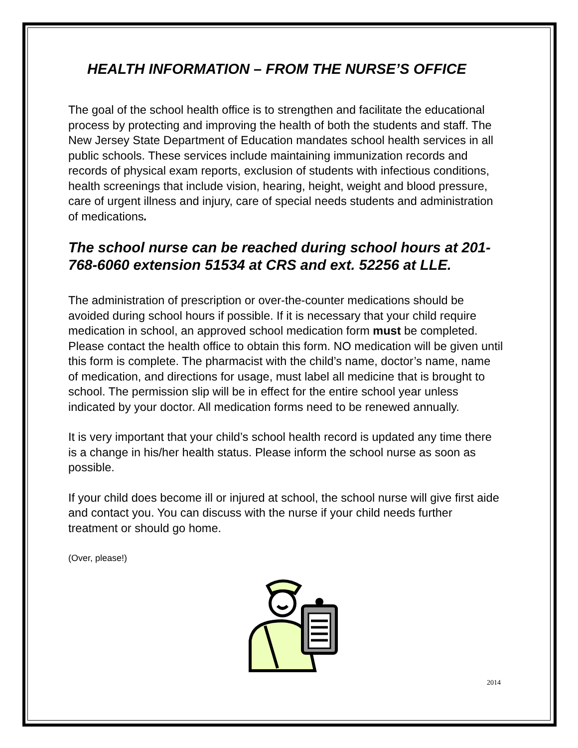HEALTH INFORMATION – FROM THE NURSE’S OFFICE
The goal of the school health office is to strengthen and facilitate the educational process by protecting and improving the health of both the students and staff. The New Jersey State Department of Education mandates school health services in all public schools. These services include maintaining immunization records and records of physical exam reports, exclusion of students with infectious conditions, health screenings that include vision, hearing, height, weight and blood pressure, care of urgent illness and injury, care of special needs students and administration of medications.
The school nurse can be reached during school hours at 201-768-6060 extension 51534 at CRS and ext. 52256 at LLE.
The administration of prescription or over-the-counter medications should be avoided during school hours if possible. If it is necessary that your child require medication in school, an approved school medication form must be completed. Please contact the health office to obtain this form. NO medication will be given until this form is complete. The pharmacist with the child’s name, doctor’s name, name of medication, and directions for usage, must label all medicine that is brought to school. The permission slip will be in effect for the entire school year unless indicated by your doctor. All medication forms need to be renewed annually.
It is very important that your child’s school health record is updated any time there is a change in his/her health status. Please inform the school nurse as soon as possible.
If your child does become ill or injured at school, the school nurse will give first aide and contact you. You can discuss with the nurse if your child needs further treatment or should go home.
(Over, please!)
2014